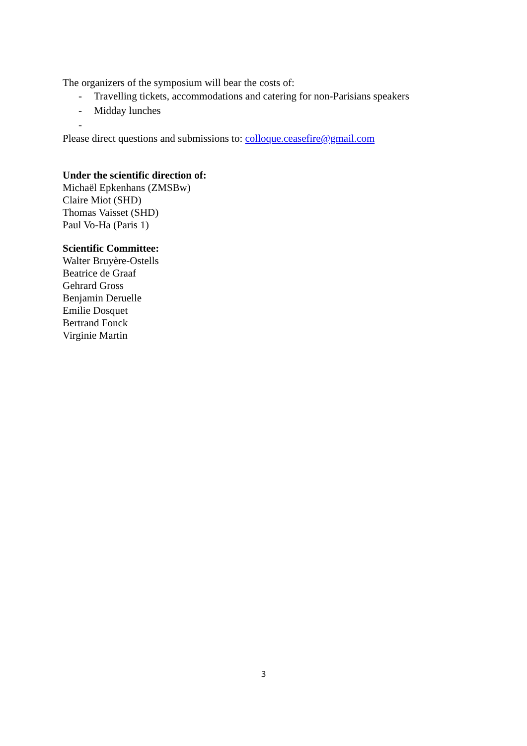The organizers of the symposium will bear the costs of:
- Travelling tickets, accommodations and catering for non-Parisians speakers
- Midday lunches
-
Please direct questions and submissions to: colloque.ceasefire@gmail.com
Under the scientific direction of:
Michaël Epkenhans (ZMSBw)
Claire Miot (SHD)
Thomas Vaisset (SHD)
Paul Vo-Ha (Paris 1)
Scientific Committee:
Walter Bruyère-Ostells
Beatrice de Graaf
Gehrard Gross
Benjamin Deruelle
Emilie Dosquet
Bertrand Fonck
Virginie Martin
3